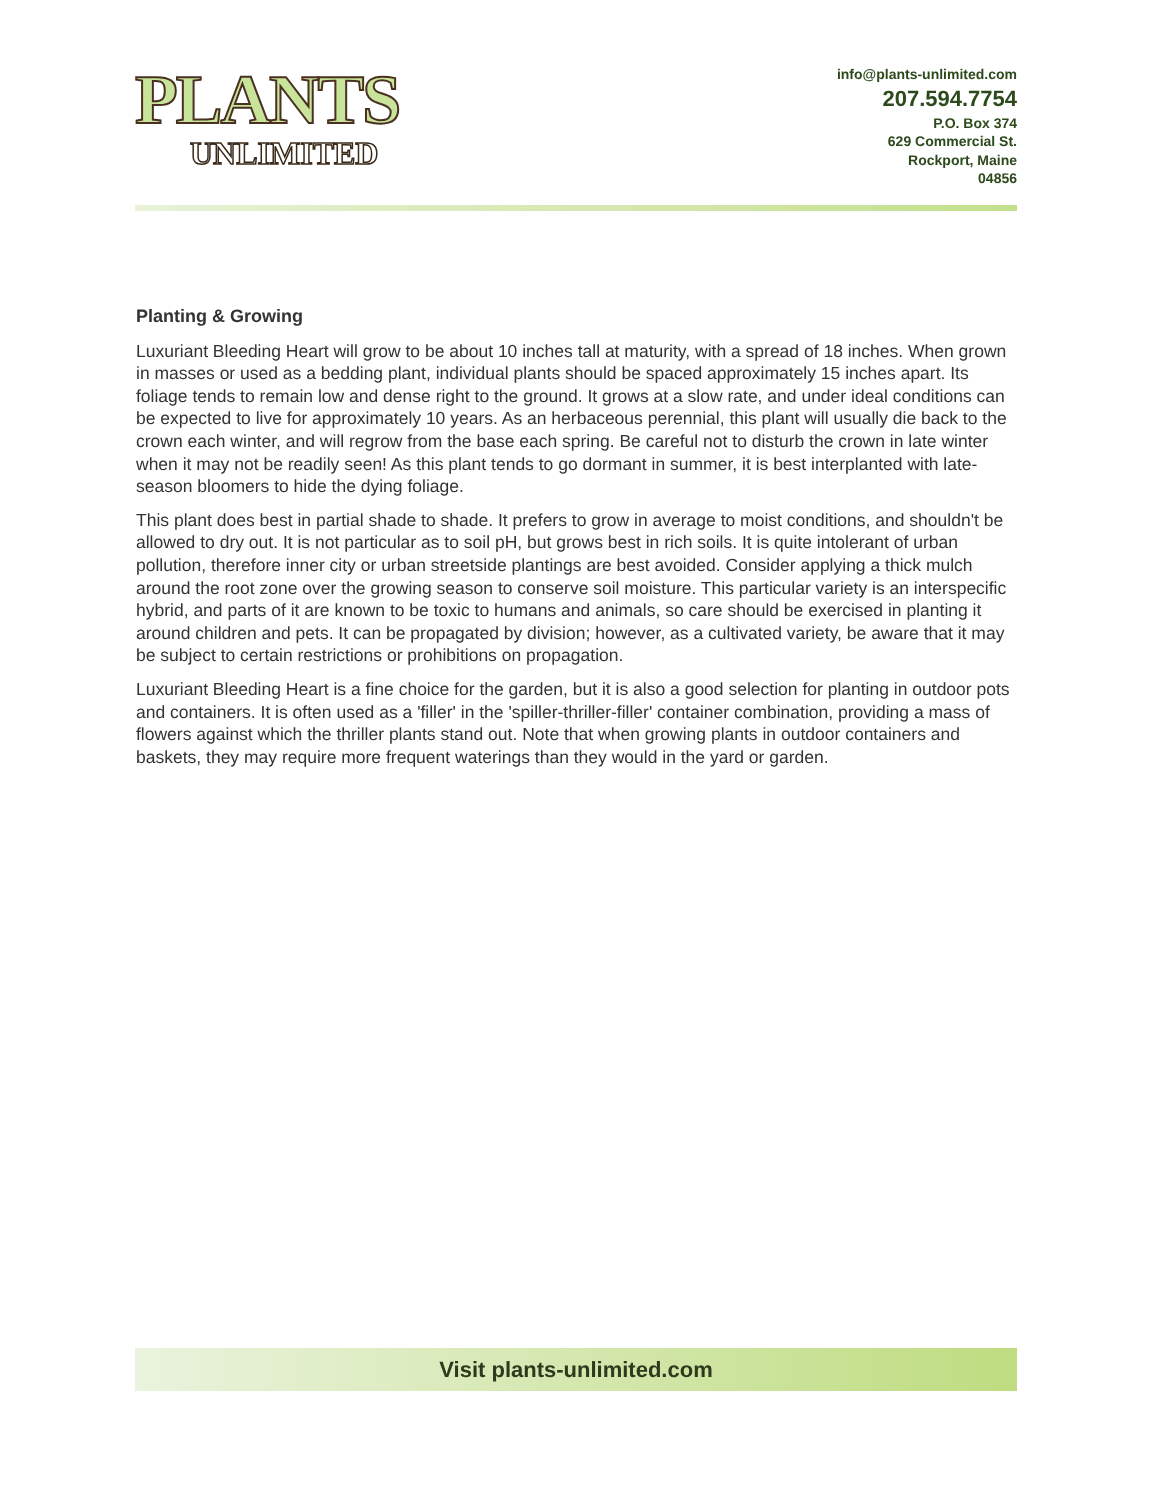PLANTS
UNLIMITED
info@plants-unlimited.com
207.594.7754
P.O. Box 374
629 Commercial St.
Rockport, Maine
04856
Planting & Growing
Luxuriant Bleeding Heart will grow to be about 10 inches tall at maturity, with a spread of 18 inches. When grown in masses or used as a bedding plant, individual plants should be spaced approximately 15 inches apart. Its foliage tends to remain low and dense right to the ground. It grows at a slow rate, and under ideal conditions can be expected to live for approximately 10 years. As an herbaceous perennial, this plant will usually die back to the crown each winter, and will regrow from the base each spring. Be careful not to disturb the crown in late winter when it may not be readily seen! As this plant tends to go dormant in summer, it is best interplanted with late-season bloomers to hide the dying foliage.
This plant does best in partial shade to shade. It prefers to grow in average to moist conditions, and shouldn't be allowed to dry out. It is not particular as to soil pH, but grows best in rich soils. It is quite intolerant of urban pollution, therefore inner city or urban streetside plantings are best avoided. Consider applying a thick mulch around the root zone over the growing season to conserve soil moisture. This particular variety is an interspecific hybrid, and parts of it are known to be toxic to humans and animals, so care should be exercised in planting it around children and pets. It can be propagated by division; however, as a cultivated variety, be aware that it may be subject to certain restrictions or prohibitions on propagation.
Luxuriant Bleeding Heart is a fine choice for the garden, but it is also a good selection for planting in outdoor pots and containers. It is often used as a 'filler' in the 'spiller-thriller-filler' container combination, providing a mass of flowers against which the thriller plants stand out. Note that when growing plants in outdoor containers and baskets, they may require more frequent waterings than they would in the yard or garden.
Visit plants-unlimited.com